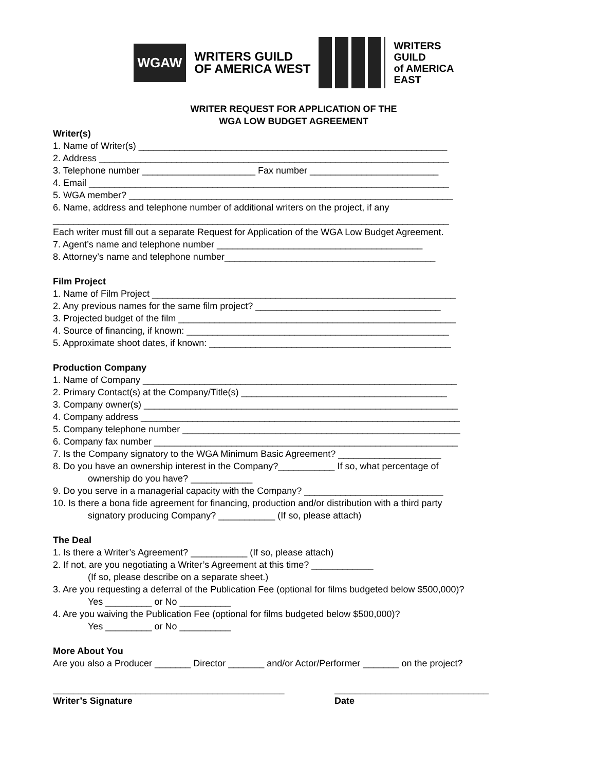WGAW
WRITERS GUILD
OF AMERICA WEST
WRITERS
GUILD
of AMERICA
EAST
WRITER REQUEST FOR APPLICATION OF THE
WGA LOW BUDGET AGREEMENT
Writer(s)
1. Name of Writer(s) ____________________________________________________________
2. Address ____________________________________________________________________
3. Telephone number ______________________ Fax number _________________________
4. Email ______________________________________________________________________
5. WGA member? _______________________________________________________________
6. Name, address and telephone number of additional writers on the project, if any
_____________________________________________________________________________
Each writer must fill out a separate Request for Application of the WGA Low Budget Agreement.
7. Agent’s name and telephone number ________________________________________
8. Attorney’s name and telephone number_________________________________________
Film Project
1. Name of Film Project ___________________________________________________________
2. Any previous names for the same film project? ____________________________________
3. Projected budget of the film ______________________________________________________
4. Source of financing, if known: ___________________________________________________
5. Approximate shoot dates, if known: _______________________________________________
Production Company
1. Name of Company _____________________________________________________________
2. Primary Contact(s) at the Company/Title(s) ________________________________________
3. Company owner(s) _____________________________________________________________
4. Company address ______________________________________________________________
5. Company telephone number ______________________________________________________
6. Company fax number ___________________________________________________________
7. Is the Company signatory to the WGA Minimum Basic Agreement? ____________________
8. Do you have an ownership interest in the Company?___________ If so, what percentage of
ownership do you have? ____________
9. Do you serve in a managerial capacity with the Company? ___________________________
10. Is there a bona fide agreement for financing, production and/or distribution with a third party
signatory producing Company? ___________ (If so, please attach)
The Deal
1. Is there a Writer’s Agreement? ___________ (If so, please attach)
2. If not, are you negotiating a Writer’s Agreement at this time? ____________
(If so, please describe on a separate sheet.)
3. Are you requesting a deferral of the Publication Fee (optional for films budgeted below $500,000)?
Yes _________ or No __________
4. Are you waiving the Publication Fee (optional for films budgeted below $500,000)?
Yes _________ or No __________
More About You
Are you also a Producer _______ Director _______ and/or Actor/Performer _______ on the project?
_____________________________________________
Writer’s Signature
______________________________
Date